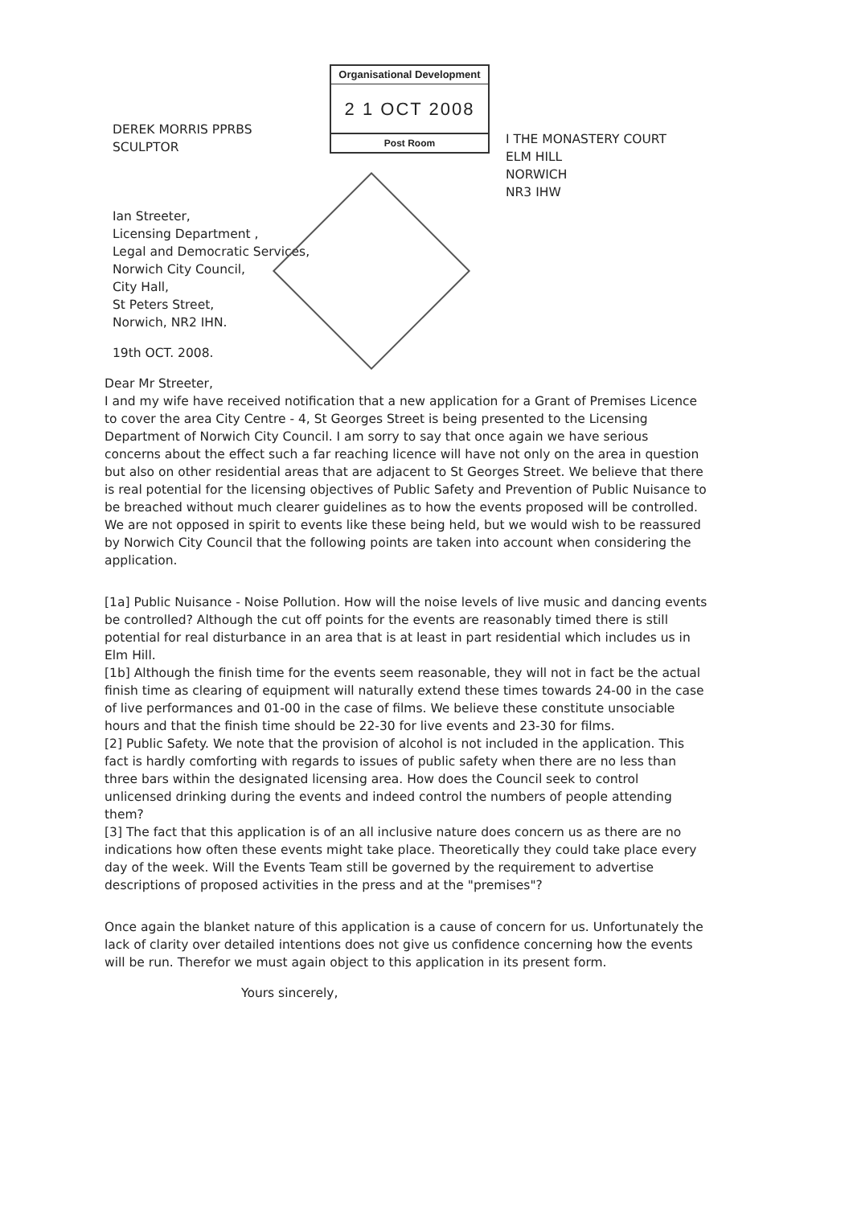DEREK MORRIS PPRBS
SCULPTOR
Organisational Development
2 1 OCT 2008
Post Room
I THE MONASTERY COURT
ELM HILL
NORWICH
NR3 IHW
Ian Streeter,
Licensing Department ,
Legal and Democratic Services,
Norwich City Council,
City Hall,
St Peters Street,
Norwich, NR2 IHN.
19th OCT. 2008.
Dear Mr Streeter,
I and my wife have received notification that a new application for a Grant of Premises Licence to cover the area City Centre - 4, St Georges Street is being presented to the Licensing Department of Norwich City Council. I am sorry to say that once again we have serious concerns about the effect such a far reaching licence will have not only on the area in question but also on other residential areas that are adjacent to St Georges Street. We believe that there is real potential for the licensing objectives of Public Safety and Prevention of Public Nuisance to be breached without much clearer guidelines as to how the events proposed will be controlled. We are not opposed in spirit to events like these being held, but we would wish to be reassured by Norwich City Council that the following points are taken into account when considering the application.
[1a] Public Nuisance - Noise Pollution. How will the noise levels of live music and dancing events be controlled? Although the cut off points for the events are reasonably timed there is still potential for real disturbance in an area that is at least in part residential which includes us in Elm Hill.
[1b] Although the finish time for the events seem reasonable, they will not in fact be the actual finish time as clearing of equipment will naturally extend these times towards 24-00 in the case of live performances and 01-00 in the case of films. We believe these constitute unsociable hours and that the finish time should be 22-30 for live events and 23-30 for films.
[2] Public Safety. We note that the provision of alcohol is not included in the application. This fact is hardly comforting with regards to issues of public safety when there are no less than three bars within the designated licensing area. How does the Council seek to control unlicensed drinking during the events and indeed control the numbers of people attending them?
[3] The fact that this application is of an all inclusive nature does concern us as there are no indications how often these events might take place. Theoretically they could take place every day of the week. Will the Events Team still be governed by the requirement to advertise descriptions of proposed activities in the press and at the "premises"?
Once again the blanket nature of this application is a cause of concern for us. Unfortunately the lack of clarity over detailed intentions does not give us confidence concerning how the events will be run. Therefor we must again object to this application in its present form.
Yours sincerely,